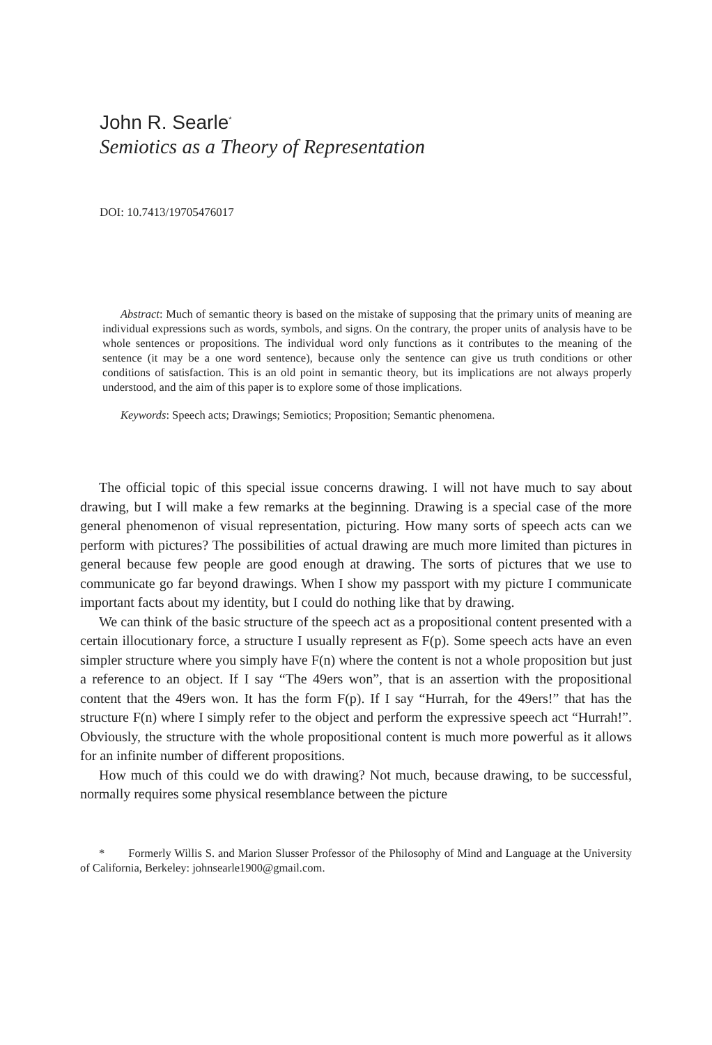John R. Searle<sup>*</sup>
Semiotics as a Theory of Representation
DOI: 10.7413/19705476017
Abstract: Much of semantic theory is based on the mistake of supposing that the primary units of meaning are individual expressions such as words, symbols, and signs. On the contrary, the proper units of analysis have to be whole sentences or propositions. The individual word only functions as it contributes to the meaning of the sentence (it may be a one word sentence), because only the sentence can give us truth conditions or other conditions of satisfaction. This is an old point in semantic theory, but its implications are not always properly understood, and the aim of this paper is to explore some of those implications.
Keywords: Speech acts; Drawings; Semiotics; Proposition; Semantic phenomena.
The official topic of this special issue concerns drawing. I will not have much to say about drawing, but I will make a few remarks at the beginning. Drawing is a special case of the more general phenomenon of visual representation, picturing. How many sorts of speech acts can we perform with pictures? The possibilities of actual drawing are much more limited than pictures in general because few people are good enough at drawing. The sorts of pictures that we use to communicate go far beyond drawings. When I show my passport with my picture I communicate important facts about my identity, but I could do nothing like that by drawing.
We can think of the basic structure of the speech act as a propositional content presented with a certain illocutionary force, a structure I usually represent as F(p). Some speech acts have an even simpler structure where you simply have F(n) where the content is not a whole proposition but just a reference to an object. If I say “The 49ers won”, that is an assertion with the propositional content that the 49ers won. It has the form F(p). If I say “Hurrah, for the 49ers!” that has the structure F(n) where I simply refer to the object and perform the expressive speech act “Hurrah!”. Obviously, the structure with the whole propositional content is much more powerful as it allows for an infinite number of different propositions.
How much of this could we do with drawing? Not much, because drawing, to be successful, normally requires some physical resemblance between the picture
* Formerly Willis S. and Marion Slusser Professor of the Philosophy of Mind and Language at the University of California, Berkeley: johnsearle1900@gmail.com.